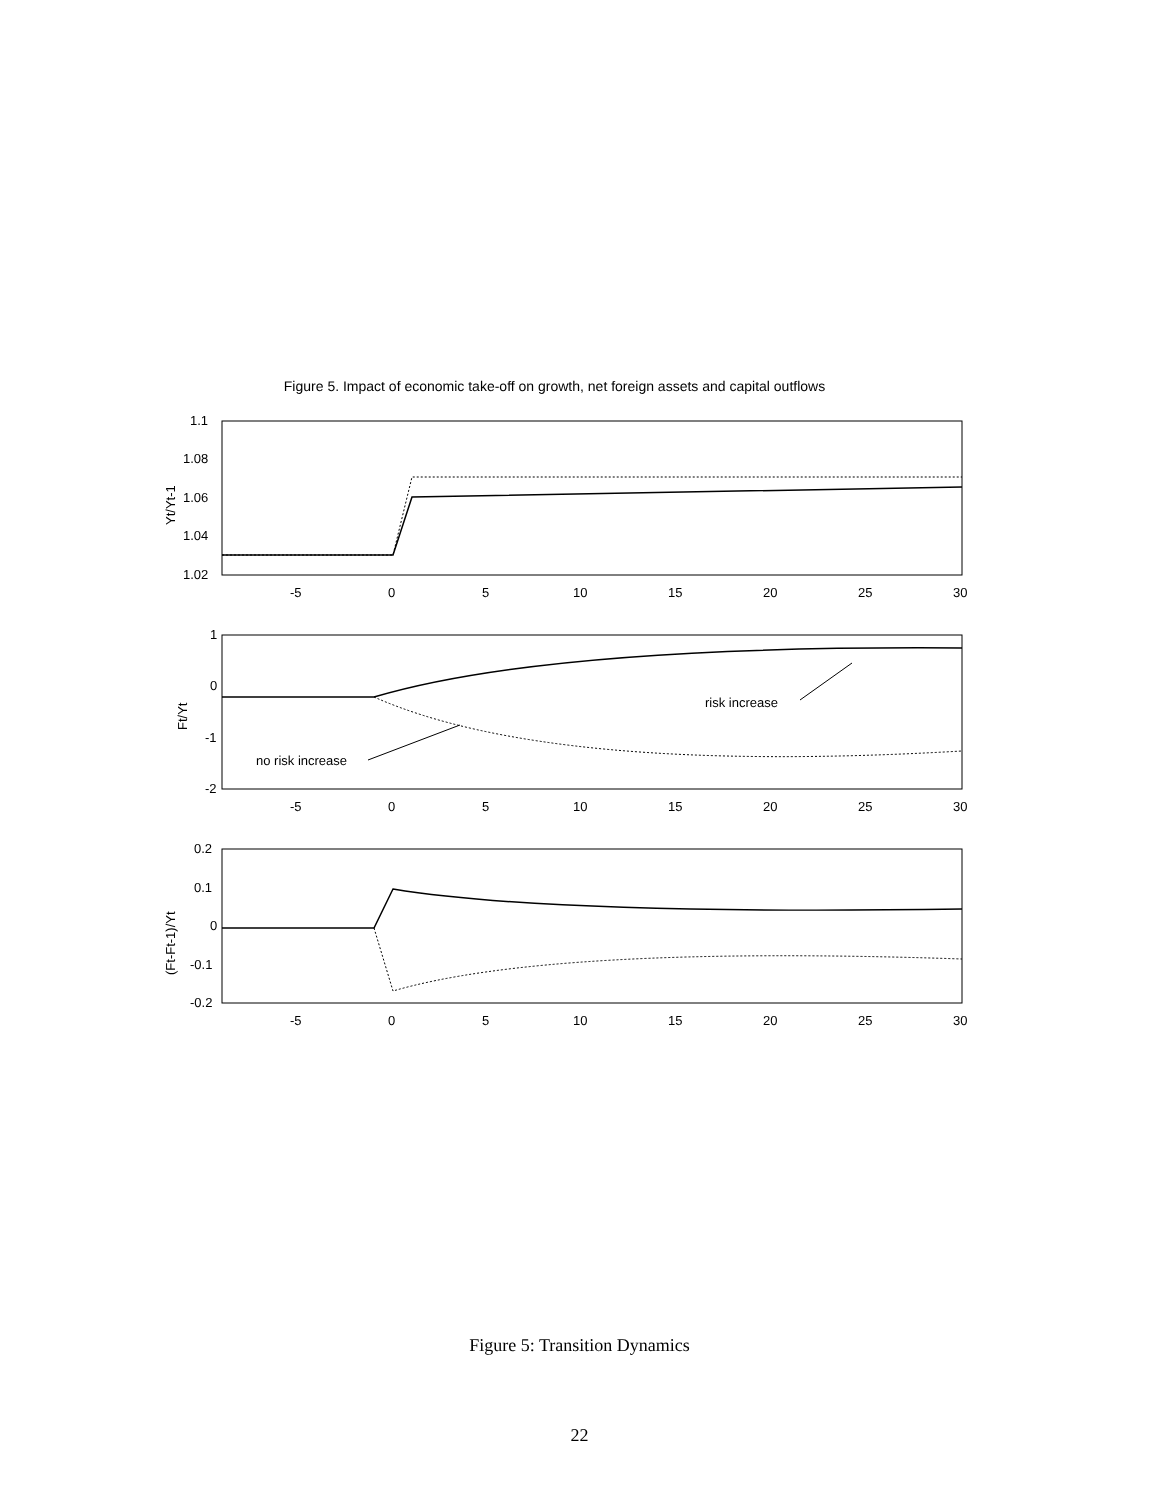Figure 5. Impact of economic take-off on growth, net foreign assets and capital outflows
1.1
1.08
1.06
1.04
1.02
1
0
-1
-2
0.2
0.1
0
-0.1
-0.2
-5
0
5
10
15
20
25
30
-5
0
5
10
15
20
25
30
-5
0
5
10
15
20
25
30
risk increase
no risk increase
Yt/Yt-1
Ft/Yt
(Ft-Ft-1)/Yt
Figure 5: Transition Dynamics
22